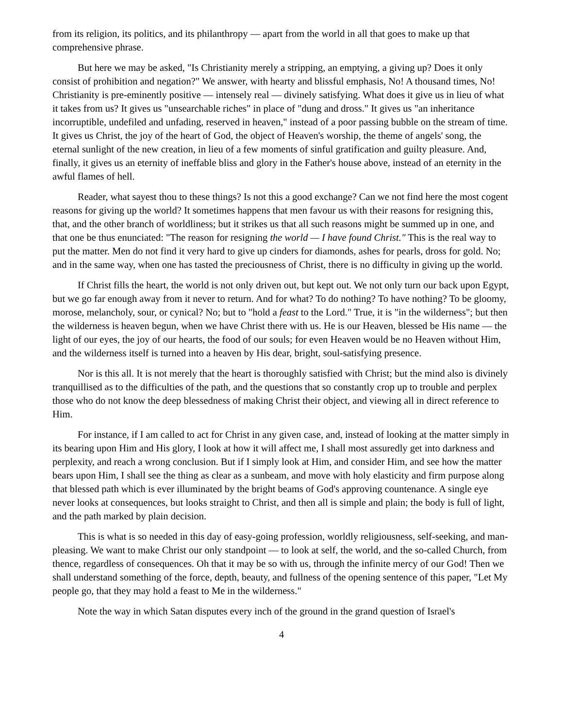from its religion, its politics, and its philanthropy — apart from the world in all that goes to make up that comprehensive phrase.
But here we may be asked, "Is Christianity merely a stripping, an emptying, a giving up? Does it only consist of prohibition and negation?" We answer, with hearty and blissful emphasis, No! A thousand times, No! Christianity is pre-eminently positive — intensely real — divinely satisfying. What does it give us in lieu of what it takes from us? It gives us "unsearchable riches" in place of "dung and dross." It gives us "an inheritance incorruptible, undefiled and unfading, reserved in heaven," instead of a poor passing bubble on the stream of time. It gives us Christ, the joy of the heart of God, the object of Heaven's worship, the theme of angels' song, the eternal sunlight of the new creation, in lieu of a few moments of sinful gratification and guilty pleasure. And, finally, it gives us an eternity of ineffable bliss and glory in the Father's house above, instead of an eternity in the awful flames of hell.
Reader, what sayest thou to these things? Is not this a good exchange? Can we not find here the most cogent reasons for giving up the world? It sometimes happens that men favour us with their reasons for resigning this, that, and the other branch of worldliness; but it strikes us that all such reasons might be summed up in one, and that one be thus enunciated: "The reason for resigning the world — I have found Christ." This is the real way to put the matter. Men do not find it very hard to give up cinders for diamonds, ashes for pearls, dross for gold. No; and in the same way, when one has tasted the preciousness of Christ, there is no difficulty in giving up the world.
If Christ fills the heart, the world is not only driven out, but kept out. We not only turn our back upon Egypt, but we go far enough away from it never to return. And for what? To do nothing? To have nothing? To be gloomy, morose, melancholy, sour, or cynical? No; but to "hold a feast to the Lord." True, it is "in the wilderness"; but then the wilderness is heaven begun, when we have Christ there with us. He is our Heaven, blessed be His name — the light of our eyes, the joy of our hearts, the food of our souls; for even Heaven would be no Heaven without Him, and the wilderness itself is turned into a heaven by His dear, bright, soul-satisfying presence.
Nor is this all. It is not merely that the heart is thoroughly satisfied with Christ; but the mind also is divinely tranquillised as to the difficulties of the path, and the questions that so constantly crop up to trouble and perplex those who do not know the deep blessedness of making Christ their object, and viewing all in direct reference to Him.
For instance, if I am called to act for Christ in any given case, and, instead of looking at the matter simply in its bearing upon Him and His glory, I look at how it will affect me, I shall most assuredly get into darkness and perplexity, and reach a wrong conclusion. But if I simply look at Him, and consider Him, and see how the matter bears upon Him, I shall see the thing as clear as a sunbeam, and move with holy elasticity and firm purpose along that blessed path which is ever illuminated by the bright beams of God's approving countenance. A single eye never looks at consequences, but looks straight to Christ, and then all is simple and plain; the body is full of light, and the path marked by plain decision.
This is what is so needed in this day of easy-going profession, worldly religiousness, self-seeking, and man-pleasing. We want to make Christ our only standpoint — to look at self, the world, and the so-called Church, from thence, regardless of consequences. Oh that it may be so with us, through the infinite mercy of our God! Then we shall understand something of the force, depth, beauty, and fullness of the opening sentence of this paper, "Let My people go, that they may hold a feast to Me in the wilderness."
Note the way in which Satan disputes every inch of the ground in the grand question of Israel's
4